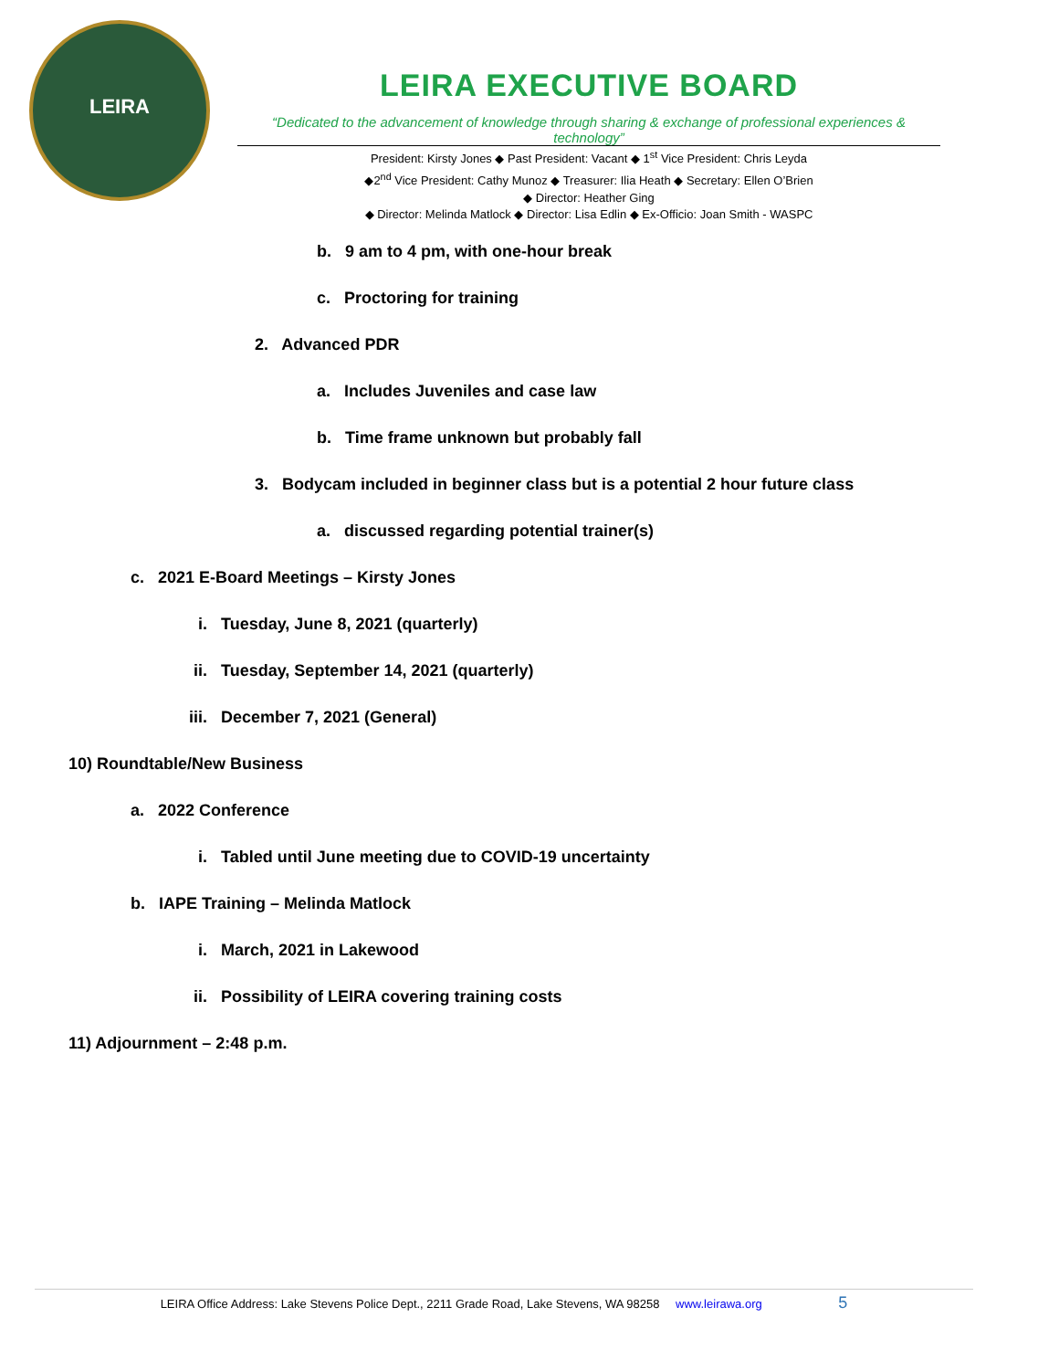LEIRA
LEIRA EXECUTIVE BOARD
“Dedicated to the advancement of knowledge through sharing & exchange of professional experiences & technology”
President: Kirsty Jones ◆ Past President: Vacant ◆ 1<sup>st</sup> Vice President: Chris Leyda
◆2<sup>nd</sup> Vice President: Cathy Munoz ◆ Treasurer: Ilia Heath ◆ Secretary: Ellen O’Brien
◆ Director: Heather Ging
◆ Director: Melinda Matlock ◆ Director: Lisa Edlin ◆ Ex-Officio: Joan Smith - WASPC
b. 9 am to 4 pm, with one-hour break
c. Proctoring for training
2. Advanced PDR
a. Includes Juveniles and case law
b. Time frame unknown but probably fall
3. Bodycam included in beginner class but is a potential 2 hour future class
a. discussed regarding potential trainer(s)
c. 2021 E-Board Meetings – Kirsty Jones
i. Tuesday, June 8, 2021 (quarterly)
ii. Tuesday, September 14, 2021 (quarterly)
iii. December 7, 2021 (General)
10) Roundtable/New Business
a. 2022 Conference
i. Tabled until June meeting due to COVID-19 uncertainty
b. IAPE Training – Melinda Matlock
i. March, 2021 in Lakewood
ii. Possibility of LEIRA covering training costs
11) Adjournment – 2:48 p.m.
LEIRA Office Address: Lake Stevens Police Dept., 2211 Grade Road, Lake Stevens, WA 98258 www.leirawa.org 5